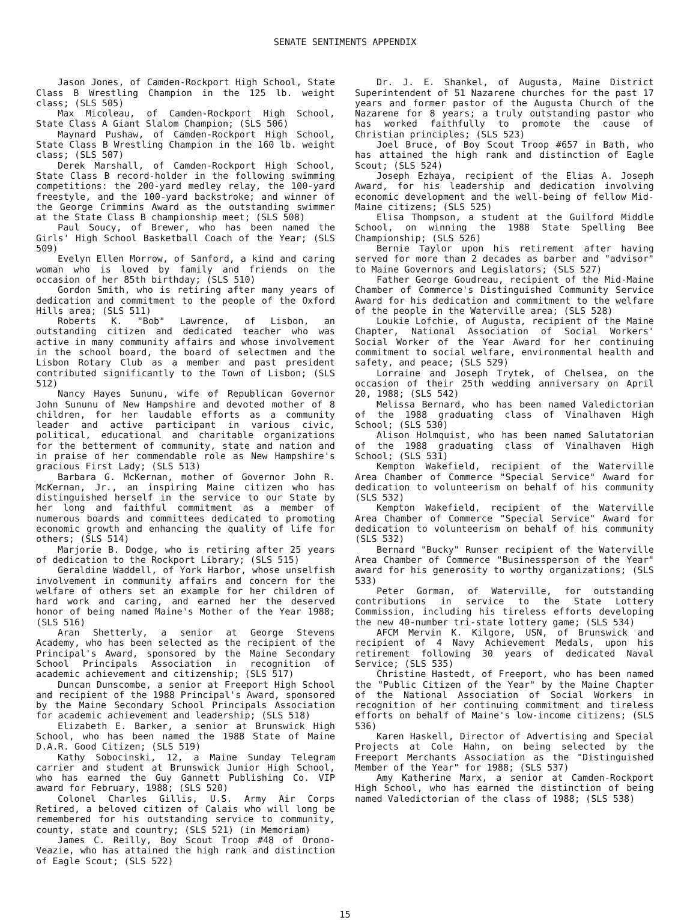SENATE SENTIMENTS APPENDIX
Jason Jones, of Camden-Rockport High School, State Class B Wrestling Champion in the 125 lb. weight class; (SLS 505)
Max Micoleau, of Camden-Rockport High School, State Class A Giant Slalom Champion; (SLS 506)
Maynard Pushaw, of Camden-Rockport High School, State Class B Wrestling Champion in the 160 lb. weight class; (SLS 507)
Derek Marshall, of Camden-Rockport High School, State Class B record-holder in the following swimming competitions: the 200-yard medley relay, the 100-yard freestyle, and the 100-yard backstroke; and winner of the George Crimmins Award as the outstanding swimmer at the State Class B championship meet; (SLS 508)
Paul Soucy, of Brewer, who has been named the Girls' High School Basketball Coach of the Year; (SLS 509)
Evelyn Ellen Morrow, of Sanford, a kind and caring woman who is loved by family and friends on the occasion of her 85th birthday; (SLS 510)
Gordon Smith, who is retiring after many years of dedication and commitment to the people of the Oxford Hills area; (SLS 511)
Roberts K. "Bob" Lawrence, of Lisbon, an outstanding citizen and dedicated teacher who was active in many community affairs and whose involvement in the school board, the board of selectmen and the Lisbon Rotary Club as a member and past president contributed significantly to the Town of Lisbon; (SLS 512)
Nancy Hayes Sununu, wife of Republican Governor John Sununu of New Hampshire and devoted mother of 8 children, for her laudable efforts as a community leader and active participant in various civic, political, educational and charitable organizations for the betterment of community, state and nation and in praise of her commendable role as New Hampshire's gracious First Lady; (SLS 513)
Barbara G. McKernan, mother of Governor John R. McKernan, Jr., an inspiring Maine citizen who has distinguished herself in the service to our State by her long and faithful commitment as a member of numerous boards and committees dedicated to promoting economic growth and enhancing the quality of life for others; (SLS 514)
Marjorie B. Dodge, who is retiring after 25 years of dedication to the Rockport Library; (SLS 515)
Geraldine Waddell, of York Harbor, whose unselfish involvement in community affairs and concern for the welfare of others set an example for her children of hard work and caring, and earned her the deserved honor of being named Maine's Mother of the Year 1988; (SLS 516)
Aran Shetterly, a senior at George Stevens Academy, who has been selected as the recipient of the Principal's Award, sponsored by the Maine Secondary School Principals Association in recognition of academic achievement and citizenship; (SLS 517)
Duncan Dunscombe, a senior at Freeport High School and recipient of the 1988 Principal's Award, sponsored by the Maine Secondary School Principals Association for academic achievement and leadership; (SLS 518)
Elizabeth E. Barker, a senior at Brunswick High School, who has been named the 1988 State of Maine D.A.R. Good Citizen; (SLS 519)
Kathy Sobocinski, 12, a Maine Sunday Telegram carrier and student at Brunswick Junior High School, who has earned the Guy Gannett Publishing Co. VIP award for February, 1988; (SLS 520)
Colonel Charles Gillis, U.S. Army Air Corps Retired, a beloved citizen of Calais who will long be remembered for his outstanding service to community, county, state and country; (SLS 521) (in Memoriam)
James C. Reilly, Boy Scout Troop #48 of Orono-Veazie, who has attained the high rank and distinction of Eagle Scout; (SLS 522)
Dr. J. E. Shankel, of Augusta, Maine District Superintendent of 51 Nazarene churches for the past 17 years and former pastor of the Augusta Church of the Nazarene for 8 years; a truly outstanding pastor who has worked faithfully to promote the cause of Christian principles; (SLS 523)
Joel Bruce, of Boy Scout Troop #657 in Bath, who has attained the high rank and distinction of Eagle Scout; (SLS 524)
Joseph Ezhaya, recipient of the Elias A. Joseph Award, for his leadership and dedication involving economic development and the well-being of fellow Mid-Maine citizens; (SLS 525)
Elisa Thompson, a student at the Guilford Middle School, on winning the 1988 State Spelling Bee Championship; (SLS 526)
Bernie Taylor upon his retirement after having served for more than 2 decades as barber and "advisor" to Maine Governors and Legislators; (SLS 527)
Father George Goudreau, recipient of the Mid-Maine Chamber of Commerce's Distinguished Community Service Award for his dedication and commitment to the welfare of the people in the Waterville area; (SLS 528)
Loukie Lofchie, of Augusta, recipient of the Maine Chapter, National Association of Social Workers' Social Worker of the Year Award for her continuing commitment to social welfare, environmental health and safety, and peace; (SLS 529)
Lorraine and Joseph Trytek, of Chelsea, on the occasion of their 25th wedding anniversary on April 20, 1988; (SLS 542)
Melissa Bernard, who has been named Valedictorian of the 1988 graduating class of Vinalhaven High School; (SLS 530)
Alison Holmquist, who has been named Salutatorian of the 1988 graduating class of Vinalhaven High School; (SLS 531)
Kempton Wakefield, recipient of the Waterville Area Chamber of Commerce "Special Service" Award for dedication to volunteerism on behalf of his community (SLS 532)
Kempton Wakefield, recipient of the Waterville Area Chamber of Commerce "Special Service" Award for dedication to volunteerism on behalf of his community (SLS 532)
Bernard "Bucky" Runser recipient of the Waterville Area Chamber of Commerce "Businessperson of the Year" award for his generosity to worthy organizations; (SLS 533)
Peter Gorman, of Waterville, for outstanding contributions in service to the State Lottery Commission, including his tireless efforts developing the new 40-number tri-state lottery game; (SLS 534)
AFCM Mervin K. Kilgore, USN, of Brunswick and recipient of 4 Navy Achievement Medals, upon his retirement following 30 years of dedicated Naval Service; (SLS 535)
Christine Hastedt, of Freeport, who has been named the "Public Citizen of the Year" by the Maine Chapter of the National Association of Social Workers in recognition of her continuing commitment and tireless efforts on behalf of Maine's low-income citizens; (SLS 536)
Karen Haskell, Director of Advertising and Special Projects at Cole Hahn, on being selected by the Freeport Merchants Association as the "Distinguished Member of the Year" for 1988; (SLS 537)
Amy Katherine Marx, a senior at Camden-Rockport High School, who has earned the distinction of being named Valedictorian of the class of 1988; (SLS 538)
15